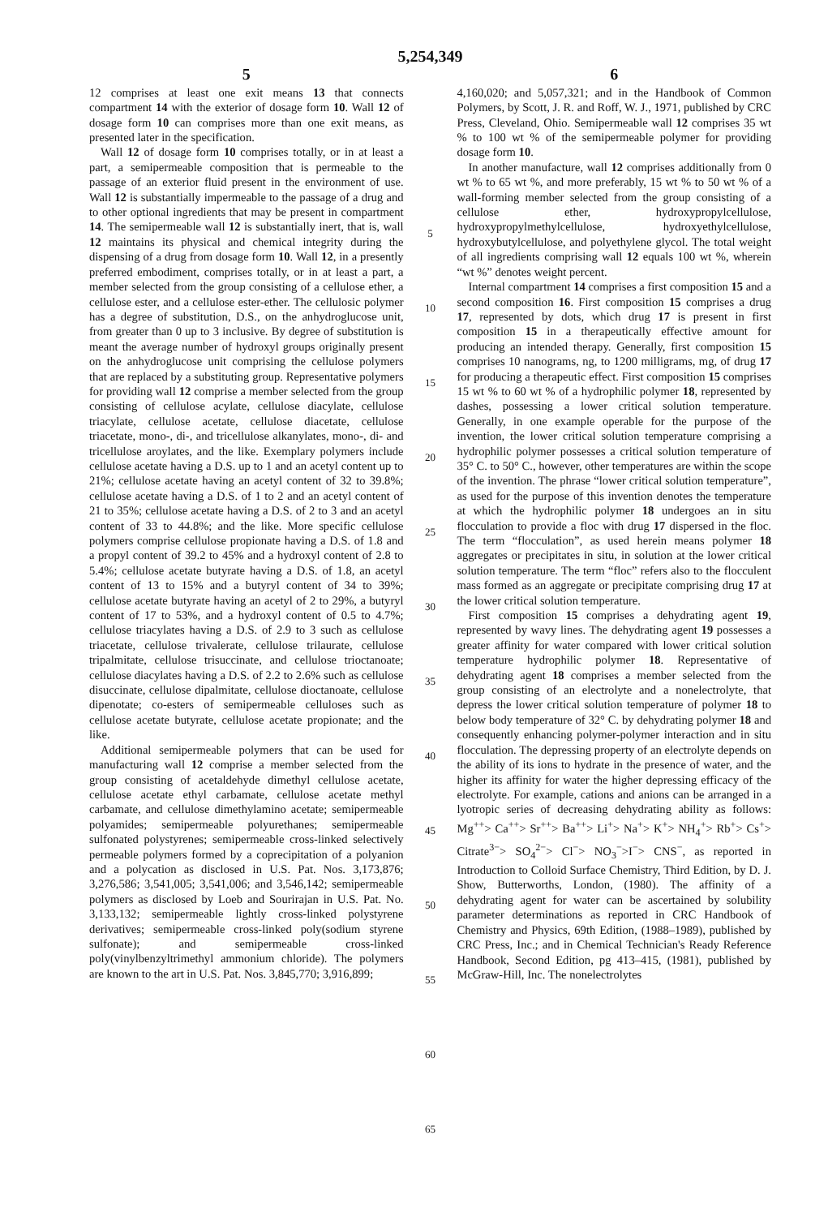5,254,349
5
12 comprises at least one exit means 13 that connects compartment 14 with the exterior of dosage form 10. Wall 12 of dosage form 10 can comprises more than one exit means, as presented later in the specification.
Wall 12 of dosage form 10 comprises totally, or in at least a part, a semipermeable composition that is permeable to the passage of an exterior fluid present in the environment of use. Wall 12 is substantially impermeable to the passage of a drug and to other optional ingredients that may be present in compartment 14. The semipermeable wall 12 is substantially inert, that is, wall 12 maintains its physical and chemical integrity during the dispensing of a drug from dosage form 10. Wall 12, in a presently preferred embodiment, comprises totally, or in at least a part, a member selected from the group consisting of a cellulose ether, a cellulose ester, and a cellulose ester-ether. The cellulosic polymer has a degree of substitution, D.S., on the anhydroglucose unit, from greater than 0 up to 3 inclusive. By degree of substitution is meant the average number of hydroxyl groups originally present on the anhydroglucose unit comprising the cellulose polymers that are replaced by a substituting group. Representative polymers for providing wall 12 comprise a member selected from the group consisting of cellulose acylate, cellulose diacylate, cellulose triacylate, cellulose acetate, cellulose diacetate, cellulose triacetate, mono-, di-, and tricellulose alkanylates, mono-, di- and tricellulose aroylates, and the like. Exemplary polymers include cellulose acetate having a D.S. up to 1 and an acetyl content up to 21%; cellulose acetate having an acetyl content of 32 to 39.8%; cellulose acetate having a D.S. of 1 to 2 and an acetyl content of 21 to 35%; cellulose acetate having a D.S. of 2 to 3 and an acetyl content of 33 to 44.8%; and the like. More specific cellulose polymers comprise cellulose propionate having a D.S. of 1.8 and a propyl content of 39.2 to 45% and a hydroxyl content of 2.8 to 5.4%; cellulose acetate butyrate having a D.S. of 1.8, an acetyl content of 13 to 15% and a butyryl content of 34 to 39%; cellulose acetate butyrate having an acetyl of 2 to 29%, a butyryl content of 17 to 53%, and a hydroxyl content of 0.5 to 4.7%; cellulose triacylates having a D.S. of 2.9 to 3 such as cellulose triacetate, cellulose trivalerate, cellulose trilaurate, cellulose tripalmitate, cellulose trisuccinate, and cellulose trioctanoate; cellulose diacylates having a D.S. of 2.2 to 2.6% such as cellulose disuccinate, cellulose dipalmitate, cellulose dioctanoate, cellulose dipenotate; co-esters of semipermeable celluloses such as cellulose acetate butyrate, cellulose acetate propionate; and the like.
Additional semipermeable polymers that can be used for manufacturing wall 12 comprise a member selected from the group consisting of acetaldehyde dimethyl cellulose acetate, cellulose acetate ethyl carbamate, cellulose acetate methyl carbamate, and cellulose dimethylamino acetate; semipermeable polyamides; semipermeable polyurethanes; semipermeable sulfonated polystyrenes; semipermeable cross-linked selectively permeable polymers formed by a coprecipitation of a polyanion and a polycation as disclosed in U.S. Pat. Nos. 3,173,876; 3,276,586; 3,541,005; 3,541,006; and 3,546,142; semipermeable polymers as disclosed by Loeb and Sourirajan in U.S. Pat. No. 3,133,132; semipermeable lightly cross-linked polystyrene derivatives; semipermeable cross-linked poly(sodium styrene sulfonate); and semipermeable cross-linked poly(vinylbenzyltrimethyl ammonium chloride). The polymers are known to the art in U.S. Pat. Nos. 3,845,770; 3,916,899;
5
10
15
20
25
30
35
40
45
50
55
60
65
6
4,160,020; and 5,057,321; and in the Handbook of Common Polymers, by Scott, J. R. and Roff, W. J., 1971, published by CRC Press, Cleveland, Ohio. Semipermeable wall 12 comprises 35 wt % to 100 wt % of the semipermeable polymer for providing dosage form 10.
In another manufacture, wall 12 comprises additionally from 0 wt % to 65 wt %, and more preferably, 15 wt % to 50 wt % of a wall-forming member selected from the group consisting of a cellulose ether, hydroxypropylcellulose, hydroxypropylmethylcellulose, hydroxyethylcellulose, hydroxybutylcellulose, and polyethylene glycol. The total weight of all ingredients comprising wall 12 equals 100 wt %, wherein “wt %” denotes weight percent.
Internal compartment 14 comprises a first composition 15 and a second composition 16. First composition 15 comprises a drug 17, represented by dots, which drug 17 is present in first composition 15 in a therapeutically effective amount for producing an intended therapy. Generally, first composition 15 comprises 10 nanograms, ng, to 1200 milligrams, mg, of drug 17 for producing a therapeutic effect. First composition 15 comprises 15 wt % to 60 wt % of a hydrophilic polymer 18, represented by dashes, possessing a lower critical solution temperature. Generally, in one example operable for the purpose of the invention, the lower critical solution temperature comprising a hydrophilic polymer possesses a critical solution temperature of 35° C. to 50° C., however, other temperatures are within the scope of the invention. The phrase “lower critical solution temperature”, as used for the purpose of this invention denotes the temperature at which the hydrophilic polymer 18 undergoes an in situ flocculation to provide a floc with drug 17 dispersed in the floc. The term “flocculation”, as used herein means polymer 18 aggregates or precipitates in situ, in solution at the lower critical solution temperature. The term “floc” refers also to the flocculent mass formed as an aggregate or precipitate comprising drug 17 at the lower critical solution temperature.
First composition 15 comprises a dehydrating agent 19, represented by wavy lines. The dehydrating agent 19 possesses a greater affinity for water compared with lower critical solution temperature hydrophilic polymer 18. Representative of dehydrating agent 18 comprises a member selected from the group consisting of an electrolyte and a nonelectrolyte, that depress the lower critical solution temperature of polymer 18 to below body temperature of 32° C. by dehydrating polymer 18 and consequently enhancing polymer-polymer interaction and in situ flocculation. The depressing property of an electrolyte depends on the ability of its ions to hydrate in the presence of water, and the higher its affinity for water the higher depressing efficacy of the electrolyte. For example, cations and anions can be arranged in a lyotropic series of decreasing dehydrating ability as follows: Mg<sup>++</sup>> Ca<sup>++</sup>> Sr<sup>++</sup>> Ba<sup>++</sup>> Li<sup>+</sup>> Na<sup>+</sup>> K<sup>+</sup>> NH<sub>4</sub><sup>+</sup>> Rb<sup>+</sup>> Cs<sup>+</sup>> Citrate<sup>3−</sup>> SO<sub>4</sub><sup>2−</sup>> Cl<sup>−</sup>> NO<sub>3</sub><sup>−</sup>>I<sup>−</sup>> CNS<sup>−</sup>, as reported in Introduction to Colloid Surface Chemistry, Third Edition, by D. J. Show, Butterworths, London, (1980). The affinity of a dehydrating agent for water can be ascertained by solubility parameter determinations as reported in CRC Handbook of Chemistry and Physics, 69th Edition, (1988–1989), published by CRC Press, Inc.; and in Chemical Technician's Ready Reference Handbook, Second Edition, pg 413–415, (1981), published by McGraw-Hill, Inc. The nonelectrolytes